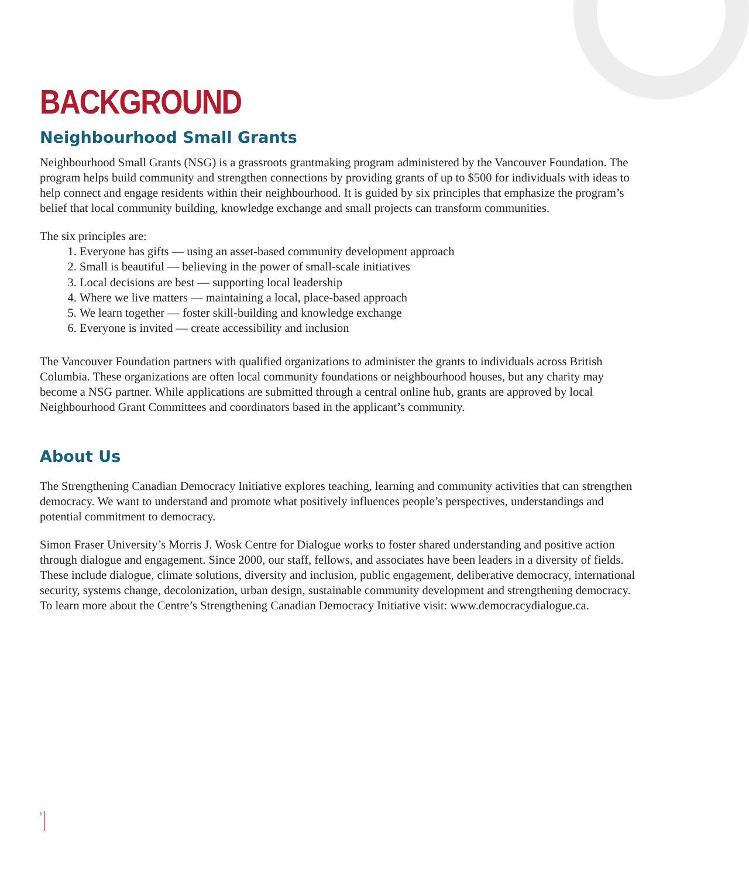BACKGROUND
Neighbourhood Small Grants
Neighbourhood Small Grants (NSG) is a grassroots grantmaking program administered by the Vancouver Foundation. The program helps build community and strengthen connections by providing grants of up to $500 for individuals with ideas to help connect and engage residents within their neighbourhood. It is guided by six principles that emphasize the program’s belief that local community building, knowledge exchange and small projects can transform communities.
The six principles are:
1. Everyone has gifts — using an asset-based community development approach
2. Small is beautiful — believing in the power of small-scale initiatives
3. Local decisions are best — supporting local leadership
4. Where we live matters — maintaining a local, place-based approach
5. We learn together — foster skill-building and knowledge exchange
6. Everyone is invited — create accessibility and inclusion
The Vancouver Foundation partners with qualified organizations to administer the grants to individuals across British Columbia. These organizations are often local community foundations or neighbourhood houses, but any charity may become a NSG partner. While applications are submitted through a central online hub, grants are approved by local Neighbourhood Grant Committees and coordinators based in the applicant’s community.
About Us
The Strengthening Canadian Democracy Initiative explores teaching, learning and community activities that can strengthen democracy. We want to understand and promote what positively influences people’s perspectives, understandings and potential commitment to democracy.
Simon Fraser University’s Morris J. Wosk Centre for Dialogue works to foster shared understanding and positive action through dialogue and engagement. Since 2000, our staff, fellows, and associates have been leaders in a diversity of fields. These include dialogue, climate solutions, diversity and inclusion, public engagement, deliberative democracy, international security, systems change, decolonization, urban design, sustainable community development and strengthening democracy. To learn more about the Centre’s Strengthening Canadian Democracy Initiative visit: www.democracydialogue.ca.
6